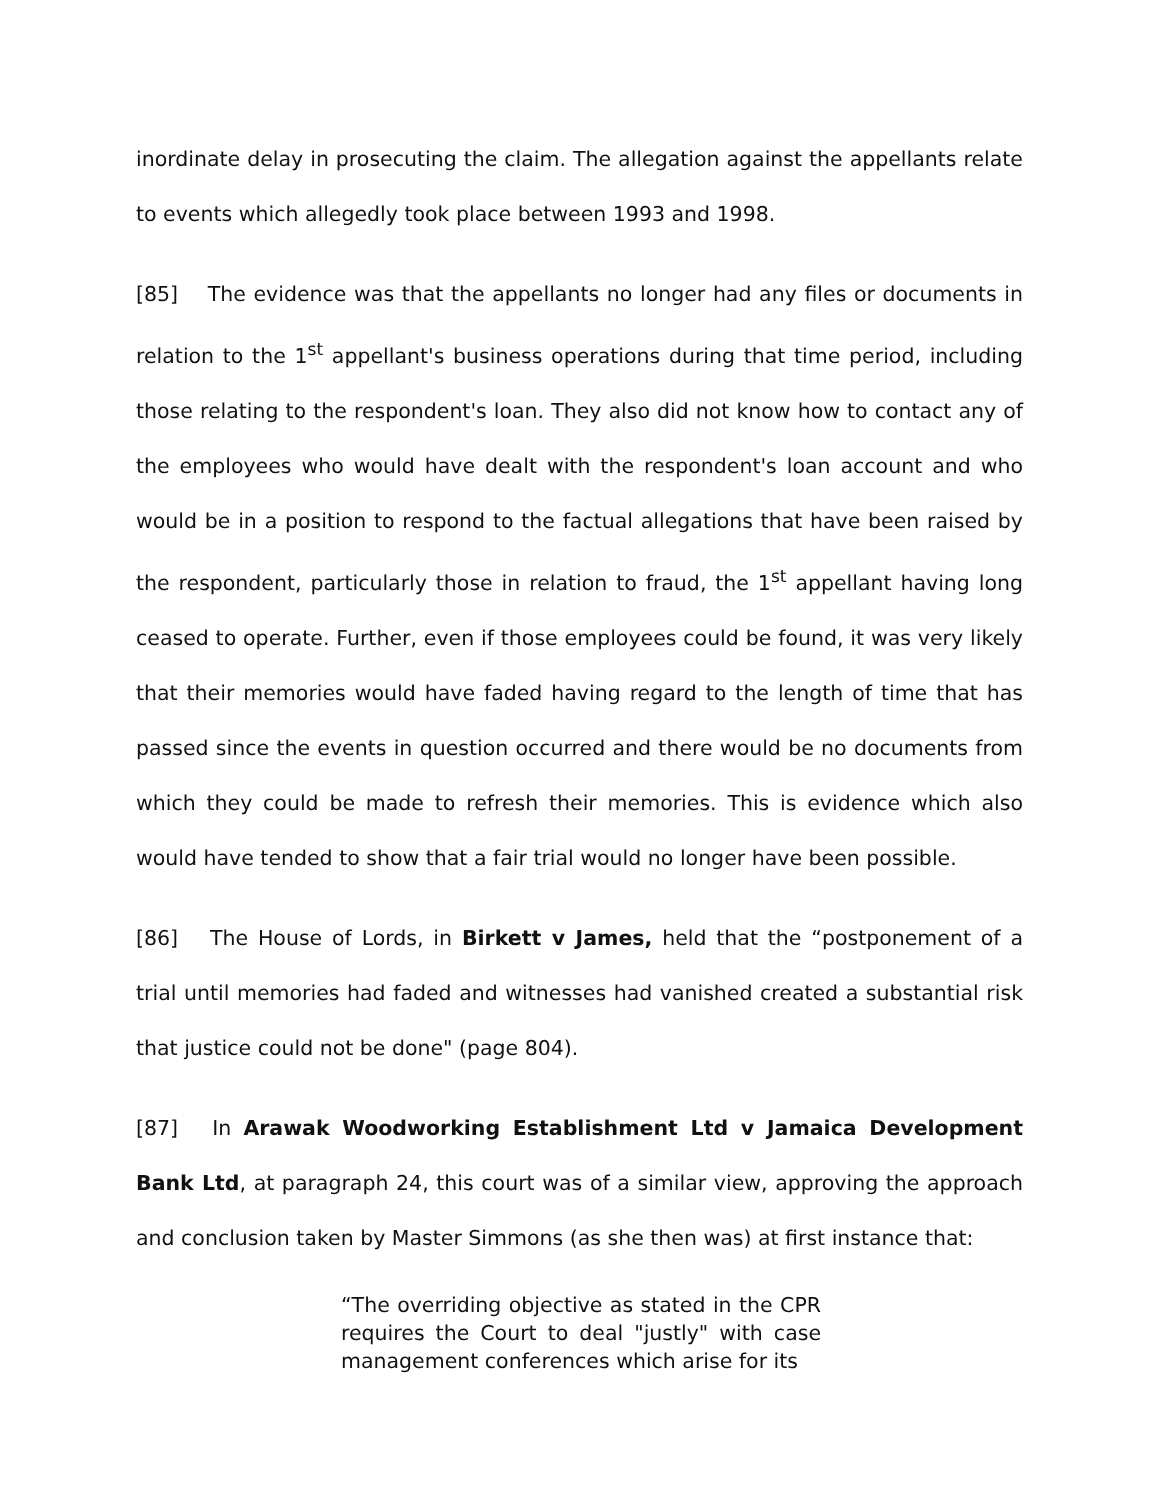inordinate delay in prosecuting the claim. The allegation against the appellants relate to events which allegedly took place between 1993 and 1998.
[85] The evidence was that the appellants no longer had any files or documents in relation to the 1<sup>st</sup> appellant's business operations during that time period, including those relating to the respondent's loan. They also did not know how to contact any of the employees who would have dealt with the respondent's loan account and who would be in a position to respond to the factual allegations that have been raised by the respondent, particularly those in relation to fraud, the 1<sup>st</sup> appellant having long ceased to operate. Further, even if those employees could be found, it was very likely that their memories would have faded having regard to the length of time that has passed since the events in question occurred and there would be no documents from which they could be made to refresh their memories. This is evidence which also would have tended to show that a fair trial would no longer have been possible.
[86] The House of Lords, in Birkett v James, held that the “postponement of a trial until memories had faded and witnesses had vanished created a substantial risk that justice could not be done" (page 804).
[87] In Arawak Woodworking Establishment Ltd v Jamaica Development Bank Ltd, at paragraph 24, this court was of a similar view, approving the approach and conclusion taken by Master Simmons (as she then was) at first instance that:
“The overriding objective as stated in the CPR requires the Court to deal "justly" with case management conferences which arise for its